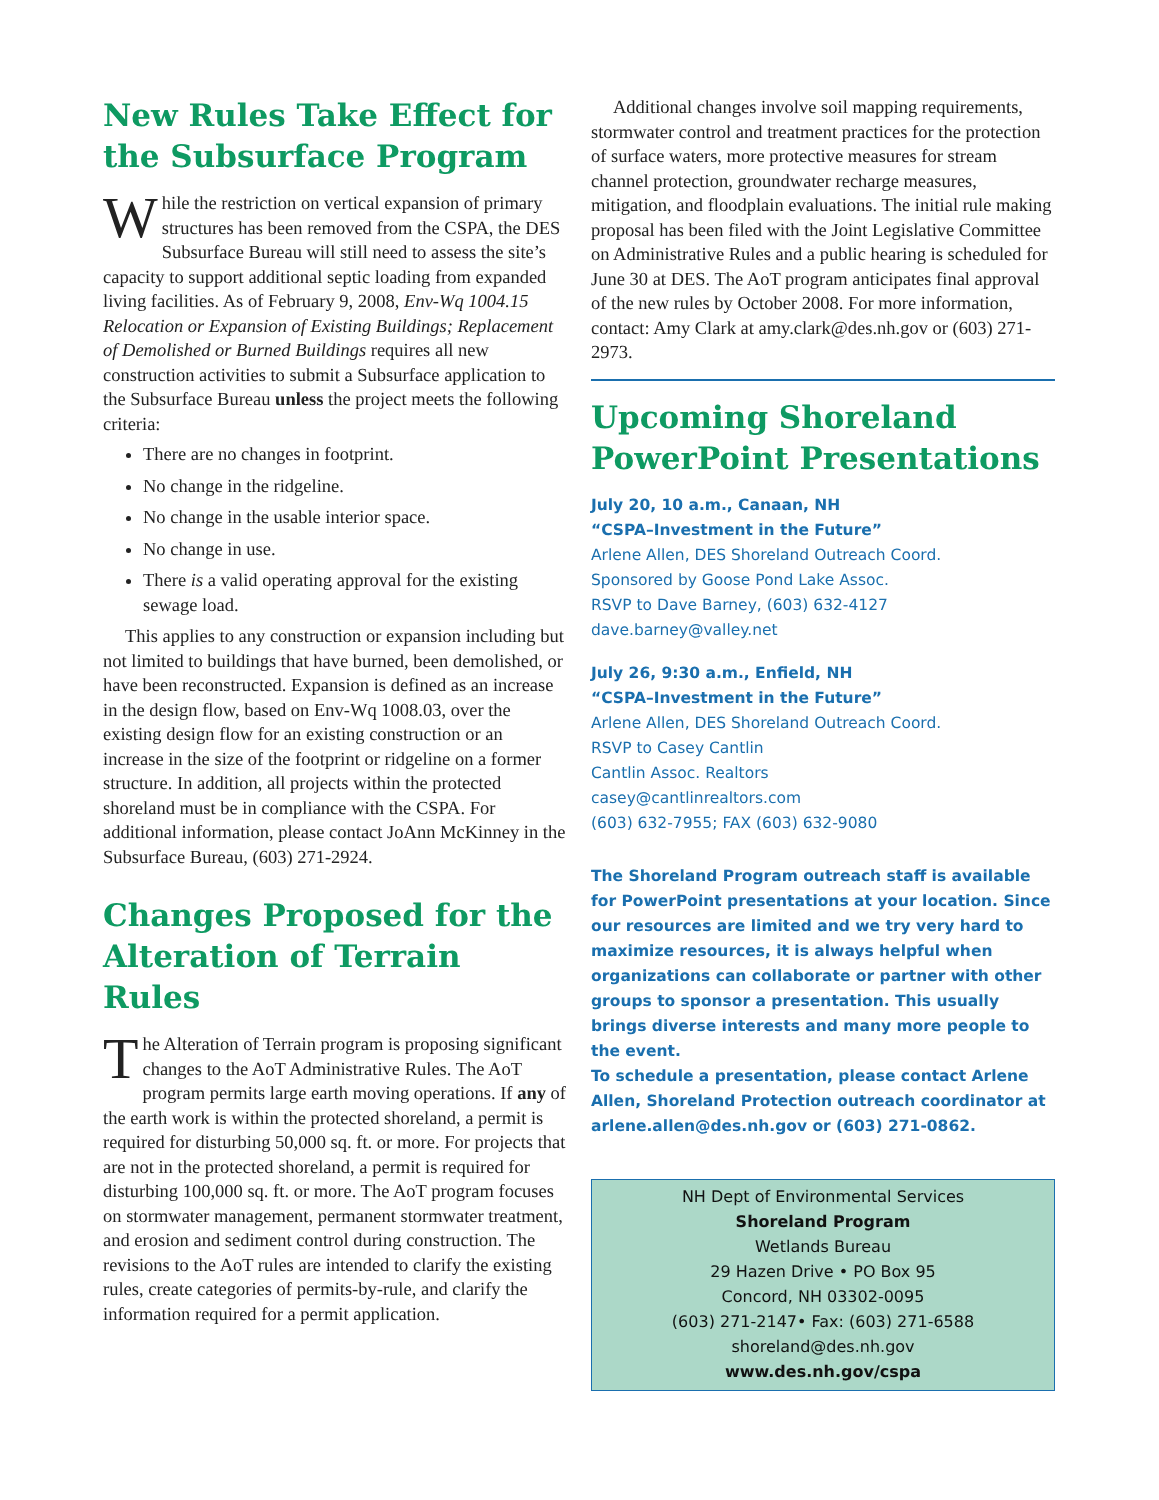New Rules Take Effect for the Subsurface Program
While the restriction on vertical expansion of primary structures has been removed from the CSPA, the DES Subsurface Bureau will still need to assess the site’s capacity to support additional septic loading from expanded living facilities. As of February 9, 2008, Env-Wq 1004.15 Relocation or Expansion of Existing Buildings; Replacement of Demolished or Burned Buildings requires all new construction activities to submit a Subsurface application to the Subsurface Bureau unless the project meets the following criteria:
There are no changes in footprint.
No change in the ridgeline.
No change in the usable interior space.
No change in use.
There is a valid operating approval for the existing sewage load.
This applies to any construction or expansion including but not limited to buildings that have burned, been demolished, or have been reconstructed. Expansion is defined as an increase in the design flow, based on Env-Wq 1008.03, over the existing design flow for an existing construction or an increase in the size of the footprint or ridgeline on a former structure. In addition, all projects within the protected shoreland must be in compliance with the CSPA. For additional information, please contact JoAnn McKinney in the Subsurface Bureau, (603) 271-2924.
Changes Proposed for the Alteration of Terrain Rules
The Alteration of Terrain program is proposing significant changes to the AoT Administrative Rules. The AoT program permits large earth moving operations. If any of the earth work is within the protected shoreland, a permit is required for disturbing 50,000 sq. ft. or more. For projects that are not in the protected shoreland, a permit is required for disturbing 100,000 sq. ft. or more. The AoT program focuses on stormwater management, permanent stormwater treatment, and erosion and sediment control during construction. The revisions to the AoT rules are intended to clarify the existing rules, create categories of permits-by-rule, and clarify the information required for a permit application.
Additional changes involve soil mapping requirements, stormwater control and treatment practices for the protection of surface waters, more protective measures for stream channel protection, groundwater recharge measures, mitigation, and floodplain evaluations. The initial rule making proposal has been filed with the Joint Legislative Committee on Administrative Rules and a public hearing is scheduled for June 30 at DES. The AoT program anticipates final approval of the new rules by October 2008. For more information, contact: Amy Clark at amy.clark@des.nh.gov or (603) 271-2973.
Upcoming Shoreland PowerPoint Presentations
July 20, 10 a.m., Canaan, NH
“CSPA–Investment in the Future”
Arlene Allen, DES Shoreland Outreach Coord.
Sponsored by Goose Pond Lake Assoc.
RSVP to Dave Barney, (603) 632-4127
dave.barney@valley.net
July 26, 9:30 a.m., Enfield, NH
“CSPA–Investment in the Future”
Arlene Allen, DES Shoreland Outreach Coord.
RSVP to Casey Cantlin
Cantlin Assoc. Realtors
casey@cantlinrealtors.com
(603) 632-7955; FAX (603) 632-9080
The Shoreland Program outreach staff is available for PowerPoint presentations at your location. Since our resources are limited and we try very hard to maximize resources, it is always helpful when organizations can collaborate or partner with other groups to sponsor a presentation. This usually brings diverse interests and many more people to the event.
To schedule a presentation, please contact Arlene Allen, Shoreland Protection outreach coordinator at arlene.allen@des.nh.gov or (603) 271-0862.
NH Dept of Environmental Services
Shoreland Program
Wetlands Bureau
29 Hazen Drive • PO Box 95
Concord, NH 03302-0095
(603) 271-2147• Fax: (603) 271-6588
shoreland@des.nh.gov
www.des.nh.gov/cspa